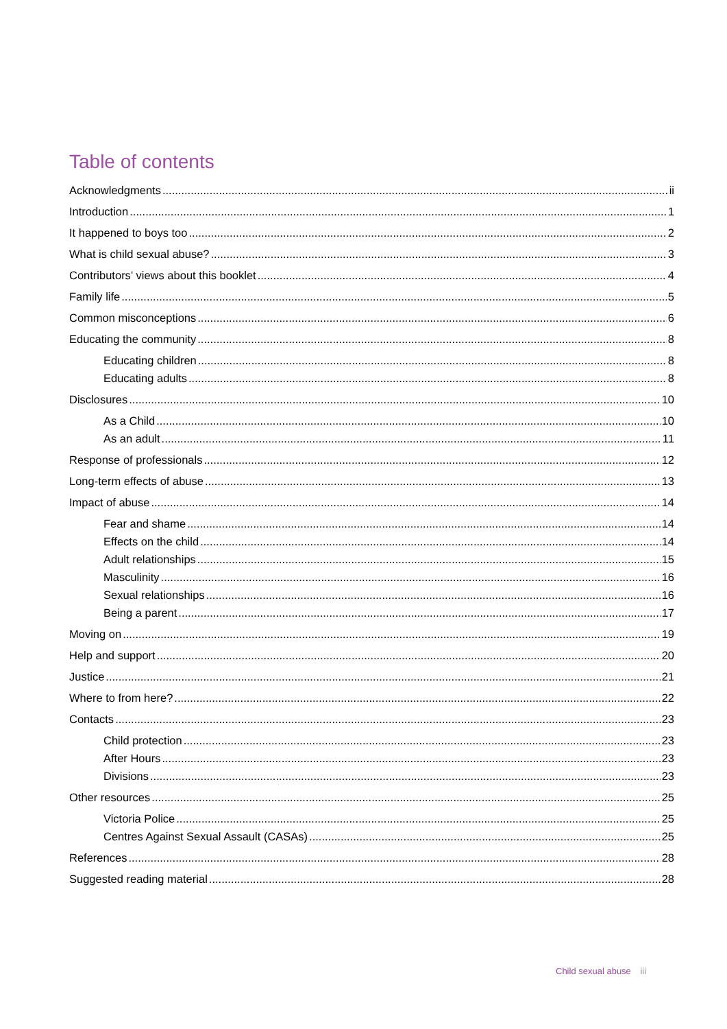Table of contents
Acknowledgments ii
Introduction 1
It happened to boys too 2
What is child sexual abuse? 3
Contributors’ views about this booklet 4
Family life 5
Common misconceptions 6
Educating the community 8
Educating children 8
Educating adults 8
Disclosures 10
As a Child 10
As an adult 11
Response of professionals 12
Long-term effects of abuse 13
Impact of abuse 14
Fear and shame 14
Effects on the child 14
Adult relationships 15
Masculinity 16
Sexual relationships 16
Being a parent 17
Moving on 19
Help and support 20
Justice 21
Where to from here? 22
Contacts 23
Child protection 23
After Hours 23
Divisions 23
Other resources 25
Victoria Police 25
Centres Against Sexual Assault (CASAs) 25
References 28
Suggested reading material 28
Child sexual abuse iii